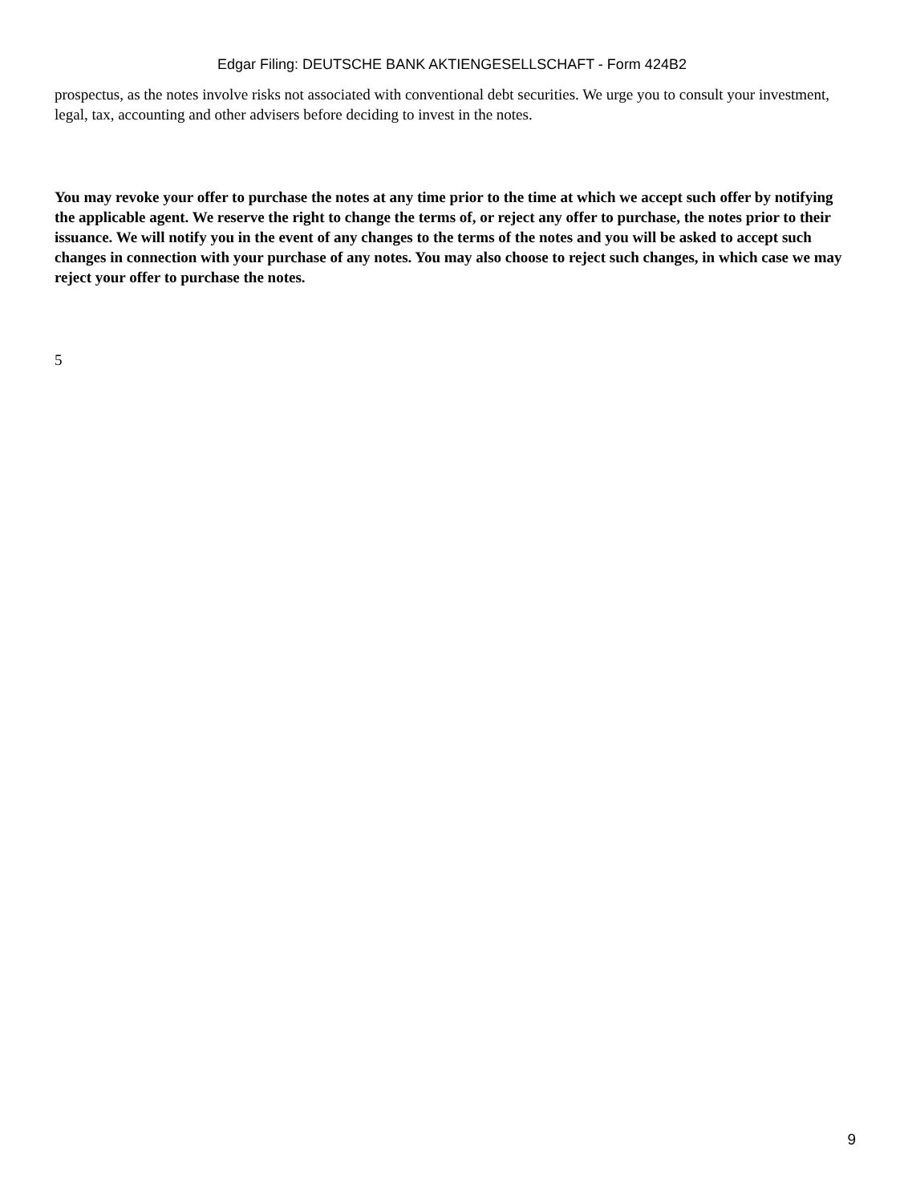Edgar Filing: DEUTSCHE BANK AKTIENGESELLSCHAFT - Form 424B2
prospectus, as the notes involve risks not associated with conventional debt securities. We urge you to consult your investment, legal, tax, accounting and other advisers before deciding to invest in the notes.
You may revoke your offer to purchase the notes at any time prior to the time at which we accept such offer by notifying the applicable agent. We reserve the right to change the terms of, or reject any offer to purchase, the notes prior to their issuance. We will notify you in the event of any changes to the terms of the notes and you will be asked to accept such changes in connection with your purchase of any notes. You may also choose to reject such changes, in which case we may reject your offer to purchase the notes.
5
9